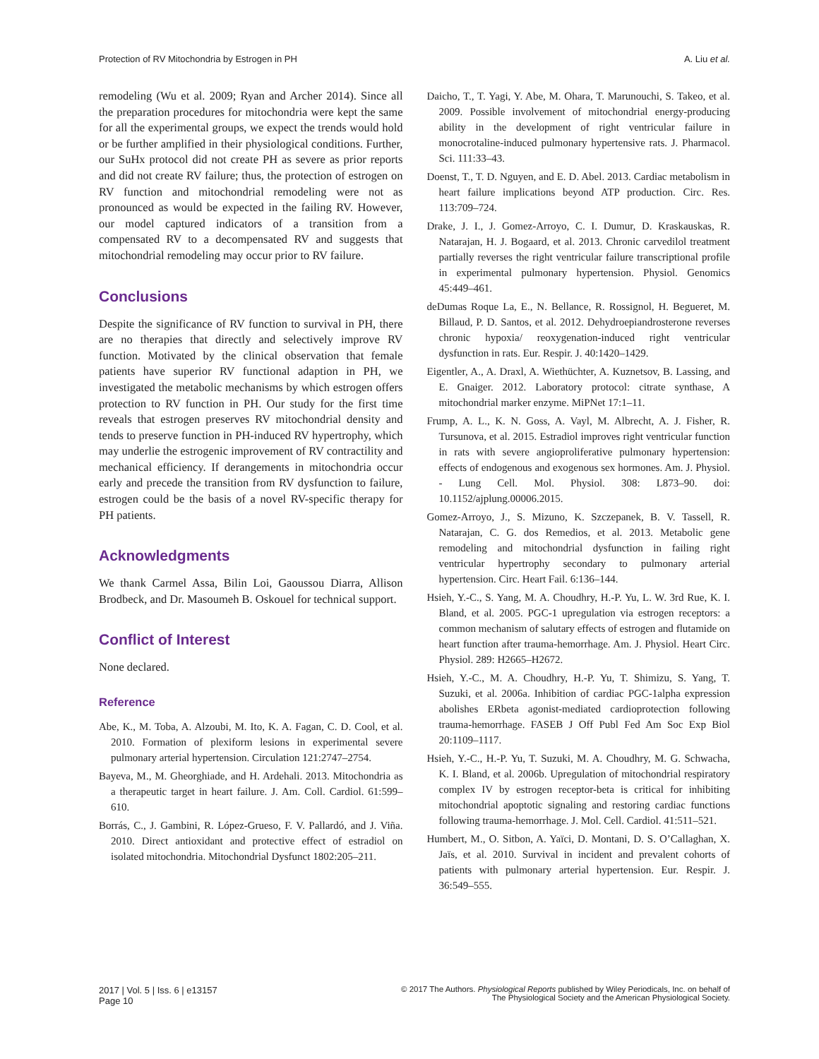Protection of RV Mitochondria by Estrogen in PH A. Liu et al.
remodeling (Wu et al. 2009; Ryan and Archer 2014). Since all the preparation procedures for mitochondria were kept the same for all the experimental groups, we expect the trends would hold or be further amplified in their physiological conditions. Further, our SuHx protocol did not create PH as severe as prior reports and did not create RV failure; thus, the protection of estrogen on RV function and mitochondrial remodeling were not as pronounced as would be expected in the failing RV. However, our model captured indicators of a transition from a compensated RV to a decompensated RV and suggests that mitochondrial remodeling may occur prior to RV failure.
Conclusions
Despite the significance of RV function to survival in PH, there are no therapies that directly and selectively improve RV function. Motivated by the clinical observation that female patients have superior RV functional adaption in PH, we investigated the metabolic mechanisms by which estrogen offers protection to RV function in PH. Our study for the first time reveals that estrogen preserves RV mitochondrial density and tends to preserve function in PH-induced RV hypertrophy, which may underlie the estrogenic improvement of RV contractility and mechanical efficiency. If derangements in mitochondria occur early and precede the transition from RV dysfunction to failure, estrogen could be the basis of a novel RV-specific therapy for PH patients.
Acknowledgments
We thank Carmel Assa, Bilin Loi, Gaoussou Diarra, Allison Brodbeck, and Dr. Masoumeh B. Oskouel for technical support.
Conflict of Interest
None declared.
Reference
Abe, K., M. Toba, A. Alzoubi, M. Ito, K. A. Fagan, C. D. Cool, et al. 2010. Formation of plexiform lesions in experimental severe pulmonary arterial hypertension. Circulation 121:2747–2754.
Bayeva, M., M. Gheorghiade, and H. Ardehali. 2013. Mitochondria as a therapeutic target in heart failure. J. Am. Coll. Cardiol. 61:599–610.
Borrás, C., J. Gambini, R. López-Grueso, F. V. Pallardó, and J. Viña. 2010. Direct antioxidant and protective effect of estradiol on isolated mitochondria. Mitochondrial Dysfunct 1802:205–211.
Daicho, T., T. Yagi, Y. Abe, M. Ohara, T. Marunouchi, S. Takeo, et al. 2009. Possible involvement of mitochondrial energy-producing ability in the development of right ventricular failure in monocrotaline-induced pulmonary hypertensive rats. J. Pharmacol. Sci. 111:33–43.
Doenst, T., T. D. Nguyen, and E. D. Abel. 2013. Cardiac metabolism in heart failure implications beyond ATP production. Circ. Res. 113:709–724.
Drake, J. I., J. Gomez-Arroyo, C. I. Dumur, D. Kraskauskas, R. Natarajan, H. J. Bogaard, et al. 2013. Chronic carvedilol treatment partially reverses the right ventricular failure transcriptional profile in experimental pulmonary hypertension. Physiol. Genomics 45:449–461.
deDumas Roque La, E., N. Bellance, R. Rossignol, H. Begueret, M. Billaud, P. D. Santos, et al. 2012. Dehydroepiandrosterone reverses chronic hypoxia/ reoxygenation-induced right ventricular dysfunction in rats. Eur. Respir. J. 40:1420–1429.
Eigentler, A., A. Draxl, A. Wiethüchter, A. Kuznetsov, B. Lassing, and E. Gnaiger. 2012. Laboratory protocol: citrate synthase, A mitochondrial marker enzyme. MiPNet 17:1–11.
Frump, A. L., K. N. Goss, A. Vayl, M. Albrecht, A. J. Fisher, R. Tursunova, et al. 2015. Estradiol improves right ventricular function in rats with severe angioproliferative pulmonary hypertension: effects of endogenous and exogenous sex hormones. Am. J. Physiol. - Lung Cell. Mol. Physiol. 308: L873–90. doi: 10.1152/ajplung.00006.2015.
Gomez-Arroyo, J., S. Mizuno, K. Szczepanek, B. V. Tassell, R. Natarajan, C. G. dos Remedios, et al. 2013. Metabolic gene remodeling and mitochondrial dysfunction in failing right ventricular hypertrophy secondary to pulmonary arterial hypertension. Circ. Heart Fail. 6:136–144.
Hsieh, Y.-C., S. Yang, M. A. Choudhry, H.-P. Yu, L. W. 3rd Rue, K. I. Bland, et al. 2005. PGC-1 upregulation via estrogen receptors: a common mechanism of salutary effects of estrogen and flutamide on heart function after trauma-hemorrhage. Am. J. Physiol. Heart Circ. Physiol. 289: H2665–H2672.
Hsieh, Y.-C., M. A. Choudhry, H.-P. Yu, T. Shimizu, S. Yang, T. Suzuki, et al. 2006a. Inhibition of cardiac PGC-1alpha expression abolishes ERbeta agonist-mediated cardioprotection following trauma-hemorrhage. FASEB J Off Publ Fed Am Soc Exp Biol 20:1109–1117.
Hsieh, Y.-C., H.-P. Yu, T. Suzuki, M. A. Choudhry, M. G. Schwacha, K. I. Bland, et al. 2006b. Upregulation of mitochondrial respiratory complex IV by estrogen receptor-beta is critical for inhibiting mitochondrial apoptotic signaling and restoring cardiac functions following trauma-hemorrhage. J. Mol. Cell. Cardiol. 41:511–521.
Humbert, M., O. Sitbon, A. Yaïci, D. Montani, D. S. O’Callaghan, X. Jaïs, et al. 2010. Survival in incident and prevalent cohorts of patients with pulmonary arterial hypertension. Eur. Respir. J. 36:549–555.
2017 | Vol. 5 | Iss. 6 | e13157
Page 10
© 2017 The Authors. Physiological Reports published by Wiley Periodicals, Inc. on behalf of
The Physiological Society and the American Physiological Society.